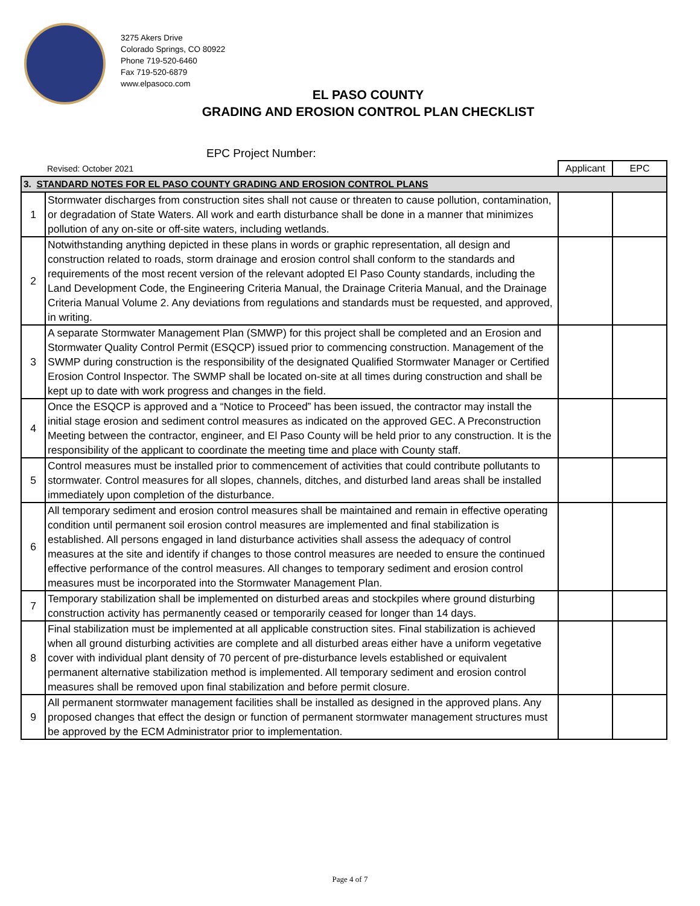3275 Akers Drive
Colorado Springs, CO 80922
Phone 719-520-6460
Fax 719-520-6879
www.elpasoco.com
EL PASO COUNTY
GRADING AND EROSION CONTROL PLAN CHECKLIST
EPC Project Number:
| | Revised: October 2021 | Applicant | EPC |
| 3. STANDARD NOTES FOR EL PASO COUNTY GRADING AND EROSION CONTROL PLANS | | | |
| 1 | Stormwater discharges from construction sites shall not cause or threaten to cause pollution, contamination, or degradation of State Waters. All work and earth disturbance shall be done in a manner that minimizes pollution of any on-site or off-site waters, including wetlands. | | |
| 2 | Notwithstanding anything depicted in these plans in words or graphic representation, all design and construction related to roads, storm drainage and erosion control shall conform to the standards and requirements of the most recent version of the relevant adopted El Paso County standards, including the Land Development Code, the Engineering Criteria Manual, the Drainage Criteria Manual, and the Drainage Criteria Manual Volume 2. Any deviations from regulations and standards must be requested, and approved, in writing. | | |
| 3 | A separate Stormwater Management Plan (SMWP) for this project shall be completed and an Erosion and Stormwater Quality Control Permit (ESQCP) issued prior to commencing construction. Management of the SWMP during construction is the responsibility of the designated Qualified Stormwater Manager or Certified Erosion Control Inspector. The SWMP shall be located on-site at all times during construction and shall be kept up to date with work progress and changes in the field. | | |
| 4 | Once the ESQCP is approved and a “Notice to Proceed” has been issued, the contractor may install the initial stage erosion and sediment control measures as indicated on the approved GEC. A Preconstruction Meeting between the contractor, engineer, and El Paso County will be held prior to any construction. It is the responsibility of the applicant to coordinate the meeting time and place with County staff. | | |
| 5 | Control measures must be installed prior to commencement of activities that could contribute pollutants to stormwater. Control measures for all slopes, channels, ditches, and disturbed land areas shall be installed immediately upon completion of the disturbance. | | |
| 6 | All temporary sediment and erosion control measures shall be maintained and remain in effective operating condition until permanent soil erosion control measures are implemented and final stabilization is established. All persons engaged in land disturbance activities shall assess the adequacy of control measures at the site and identify if changes to those control measures are needed to ensure the continued effective performance of the control measures. All changes to temporary sediment and erosion control measures must be incorporated into the Stormwater Management Plan. | | |
| 7 | Temporary stabilization shall be implemented on disturbed areas and stockpiles where ground disturbing construction activity has permanently ceased or temporarily ceased for longer than 14 days. | | |
| 8 | Final stabilization must be implemented at all applicable construction sites. Final stabilization is achieved when all ground disturbing activities are complete and all disturbed areas either have a uniform vegetative cover with individual plant density of 70 percent of pre-disturbance levels established or equivalent permanent alternative stabilization method is implemented. All temporary sediment and erosion control measures shall be removed upon final stabilization and before permit closure. | | |
| 9 | All permanent stormwater management facilities shall be installed as designed in the approved plans. Any proposed changes that effect the design or function of permanent stormwater management structures must be approved by the ECM Administrator prior to implementation. | | |
Page 4 of 7